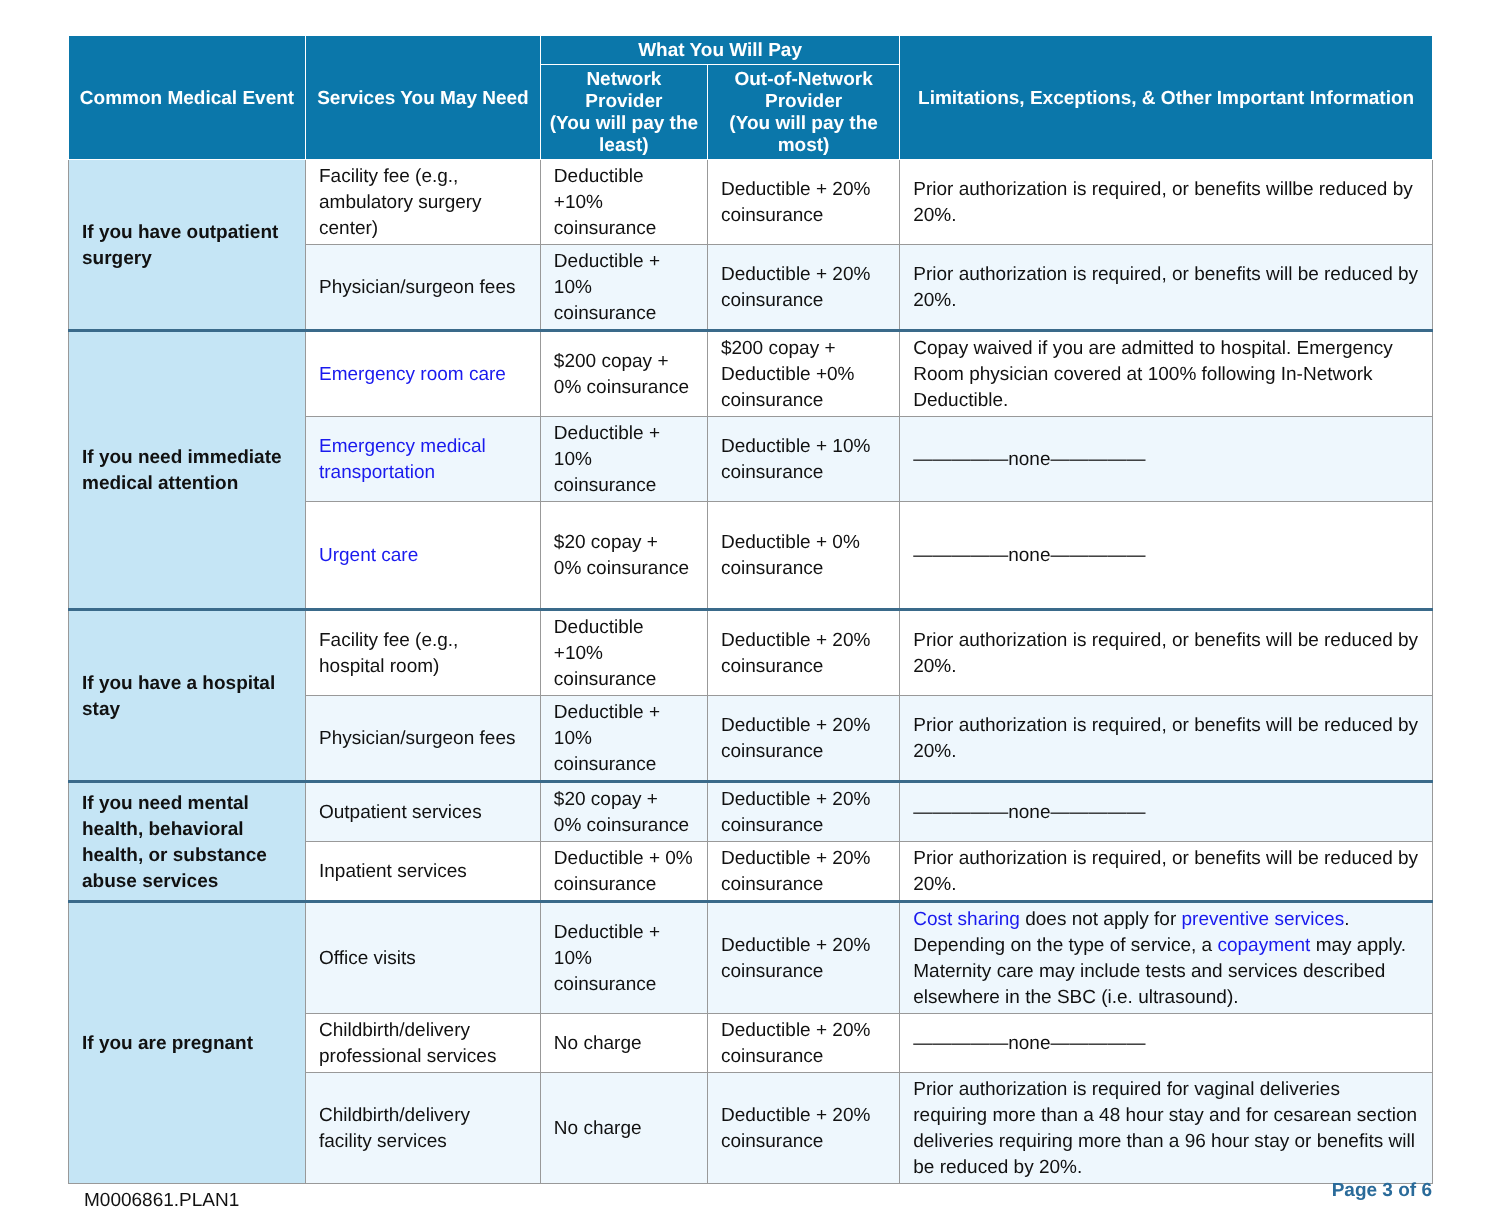| Common Medical Event | Services You May Need | What You Will Pay | | Limitations, Exceptions, & Other Important Information |
| --- | --- | --- | --- | --- |
| | | Network Provider (You will pay the least) | Out-of-Network Provider (You will pay the most) | |
| If you have outpatient surgery | Facility fee (e.g., ambulatory surgery center) | Deductible +10% coinsurance | Deductible + 20% coinsurance | Prior authorization is required, or benefits willbe reduced by 20%. |
| | Physician/surgeon fees | Deductible + 10% coinsurance | Deductible + 20% coinsurance | Prior authorization is required, or benefits will be reduced by 20%. |
| If you need immediate medical attention | Emergency room care | $200 copay + 0% coinsurance | $200 copay + Deductible +0% coinsurance | Copay waived if you are admitted to hospital. Emergency Room physician covered at 100% following In-Network Deductible. |
| | Emergency medical transportation | Deductible + 10% coinsurance | Deductible + 10% coinsurance | —————none————— |
| | Urgent care | $20 copay + 0% coinsurance | Deductible + 0% coinsurance | —————none————— |
| If you have a hospital stay | Facility fee (e.g., hospital room) | Deductible +10% coinsurance | Deductible + 20% coinsurance | Prior authorization is required, or benefits will be reduced by 20%. |
| | Physician/surgeon fees | Deductible + 10% coinsurance | Deductible + 20% coinsurance | Prior authorization is required, or benefits will be reduced by 20%. |
| If you need mental health, behavioral health, or substance abuse services | Outpatient services | $20 copay + 0% coinsurance | Deductible + 20% coinsurance | —————none————— |
| | Inpatient services | Deductible + 0% coinsurance | Deductible + 20% coinsurance | Prior authorization is required, or benefits will be reduced by 20%. |
| If you are pregnant | Office visits | Deductible + 10% coinsurance | Deductible + 20% coinsurance | Cost sharing does not apply for preventive services . Depending on the type of service, a copayment may apply. Maternity care may include tests and services described elsewhere in the SBC (i.e. ultrasound). |
| | Childbirth/delivery professional services | No charge | Deductible + 20% coinsurance | —————none————— |
| | Childbirth/delivery facility services | No charge | Deductible + 20% coinsurance | Prior authorization is required for vaginal deliveries requiring more than a 48 hour stay and for cesarean section deliveries requiring more than a 96 hour stay or benefits will be reduced by 20%. |
M0006861.PLAN1 Page 3 of 6